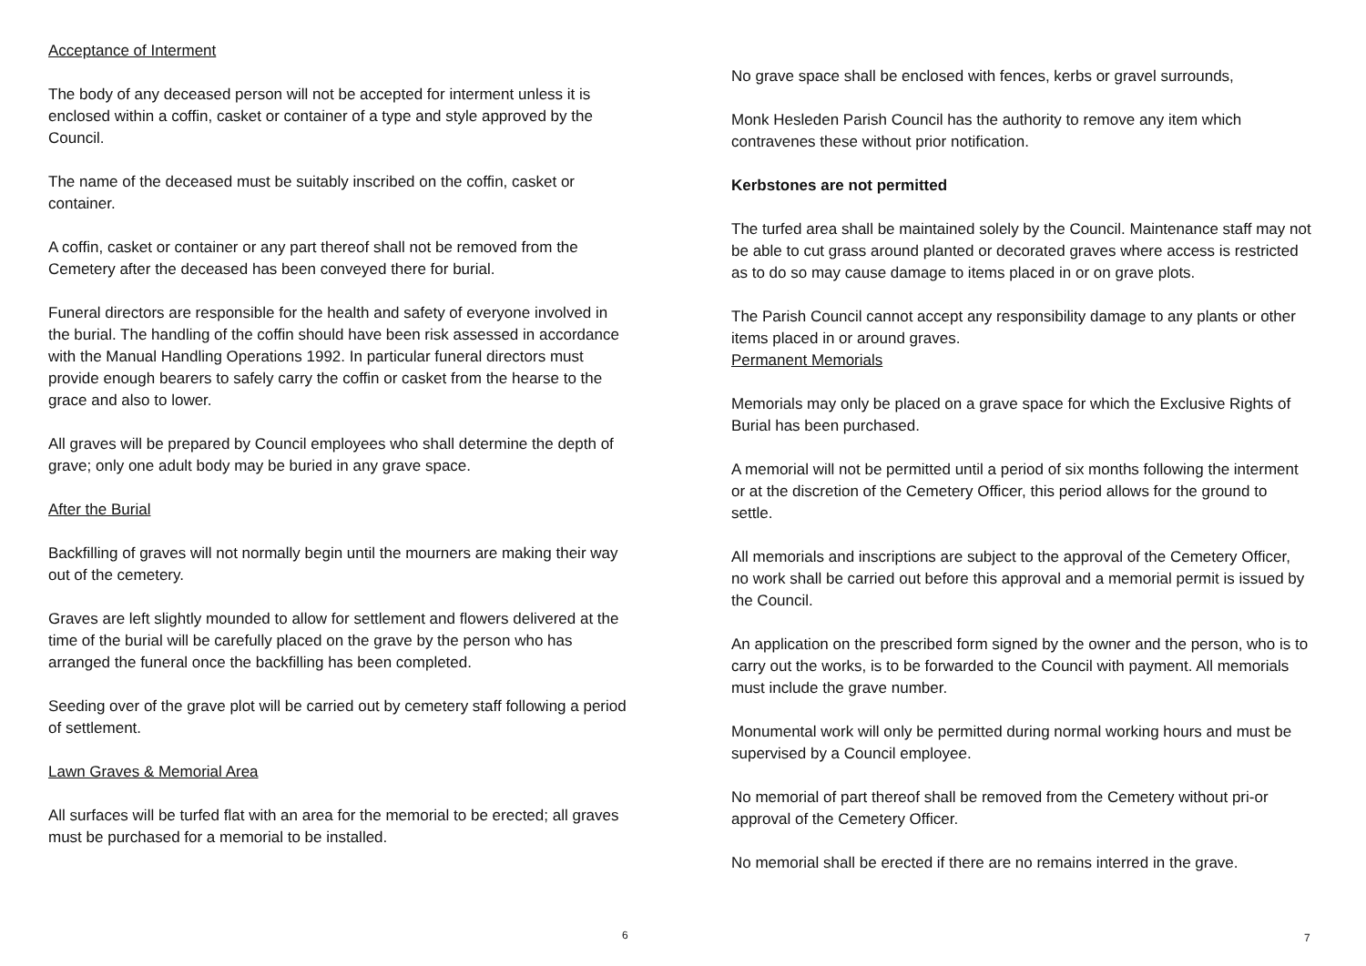Acceptance of Interment
The body of any deceased person will not be accepted for interment unless it is enclosed within a coffin, casket or container of a type and style approved by the Council.
The name of the deceased must be suitably inscribed on the coffin, casket or container.
A coffin, casket or container or any part thereof shall not be removed from the Cemetery after the deceased has been conveyed there for burial.
Funeral directors are responsible for the health and safety of everyone involved in the burial. The handling of the coffin should have been risk assessed in accordance with the Manual Handling Operations 1992. In particular funeral directors must provide enough bearers to safely carry the coffin or casket from the hearse to the grace and also to lower.
All graves will be prepared by Council employees who shall determine the depth of grave; only one adult body may be buried in any grave space.
After the Burial
Backfilling of graves will not normally begin until the mourners are making their way out of the cemetery.
Graves are left slightly mounded to allow for settlement and flowers delivered at the time of the burial will be carefully placed on the grave by the person who has arranged the funeral once the backfilling has been completed.
Seeding over of the grave plot will be carried out by cemetery staff following a period of settlement.
Lawn Graves & Memorial Area
All surfaces will be turfed flat with an area for the memorial to be erected; all graves must be purchased for a memorial to be installed.
6
No grave space shall be enclosed with fences, kerbs or gravel surrounds,
Monk Hesleden Parish Council has the authority to remove any item which contravenes these without prior notification.
Kerbstones are not permitted
The turfed area shall be maintained solely by the Council. Maintenance staff may not be able to cut grass around planted or decorated graves where access is restricted as to do so may cause damage to items placed in or on grave plots.
The Parish Council cannot accept any responsibility damage to any plants or other items placed in or around graves.
Permanent Memorials
Memorials may only be placed on a grave space for which the Exclusive Rights of Burial has been purchased.
A memorial will not be permitted until a period of six months following the interment or at the discretion of the Cemetery Officer, this period allows for the ground to settle.
All memorials and inscriptions are subject to the approval of the Cemetery Officer, no work shall be carried out before this approval and a memorial permit is issued by the Council.
An application on the prescribed form signed by the owner and the person, who is to carry out the works, is to be forwarded to the Council with payment. All memorials must include the grave number.
Monumental work will only be permitted during normal working hours and must be supervised by a Council employee.
No memorial of part thereof shall be removed from the Cemetery without pri-or approval of the Cemetery Officer.
No memorial shall be erected if there are no remains interred in the grave.
7